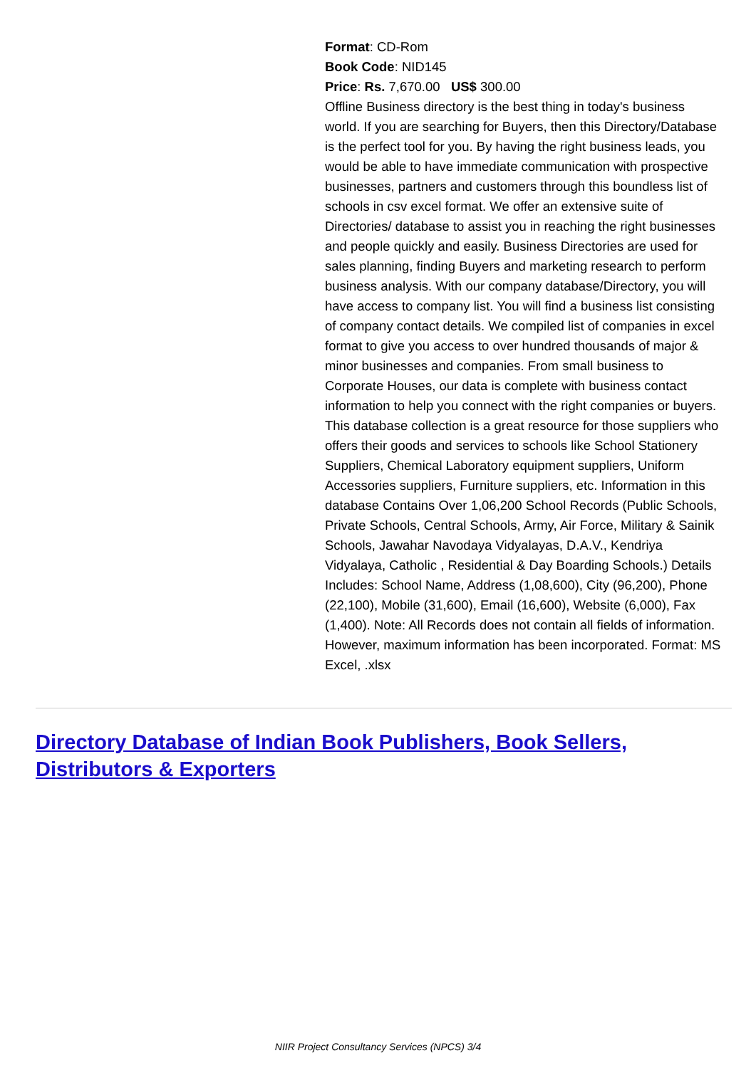Format: CD-Rom
Book Code: NID145
Price: Rs. 7,670.00 US$ 300.00
Offline Business directory is the best thing in today's business world. If you are searching for Buyers, then this Directory/Database is the perfect tool for you. By having the right business leads, you would be able to have immediate communication with prospective businesses, partners and customers through this boundless list of schools in csv excel format. We offer an extensive suite of Directories/ database to assist you in reaching the right businesses and people quickly and easily. Business Directories are used for sales planning, finding Buyers and marketing research to perform business analysis. With our company database/Directory, you will have access to company list. You will find a business list consisting of company contact details. We compiled list of companies in excel format to give you access to over hundred thousands of major & minor businesses and companies. From small business to Corporate Houses, our data is complete with business contact information to help you connect with the right companies or buyers. This database collection is a great resource for those suppliers who offers their goods and services to schools like School Stationery Suppliers, Chemical Laboratory equipment suppliers, Uniform Accessories suppliers, Furniture suppliers, etc. Information in this database Contains Over 1,06,200 School Records (Public Schools, Private Schools, Central Schools, Army, Air Force, Military & Sainik Schools, Jawahar Navodaya Vidyalayas, D.A.V., Kendriya Vidyalaya, Catholic , Residential & Day Boarding Schools.) Details Includes: School Name, Address (1,08,600), City (96,200), Phone (22,100), Mobile (31,600), Email (16,600), Website (6,000), Fax (1,400). Note: All Records does not contain all fields of information. However, maximum information has been incorporated. Format: MS Excel, .xlsx
Directory Database of Indian Book Publishers, Book Sellers, Distributors & Exporters
NIIR Project Consultancy Services (NPCS) 3/4